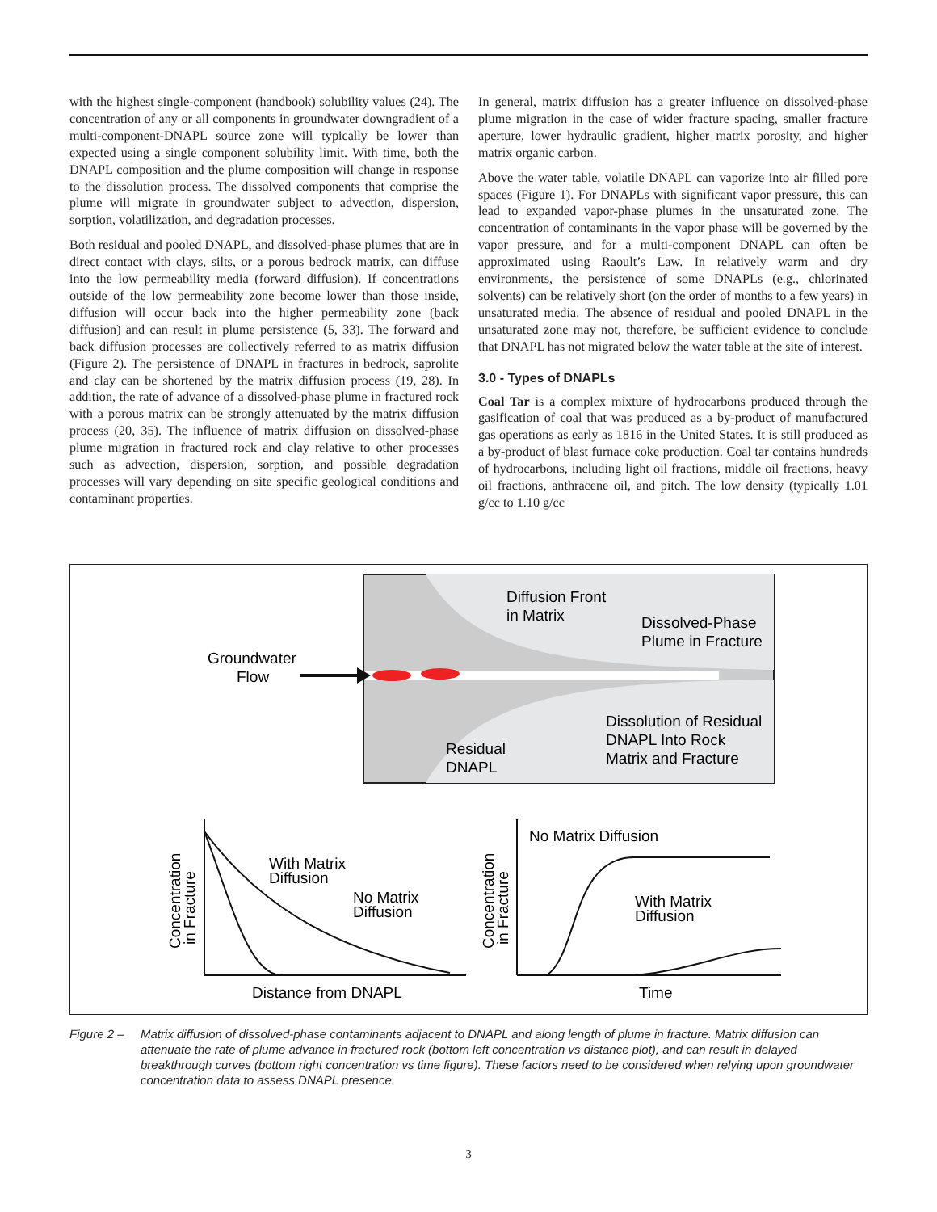with the highest single-component (handbook) solubility values (24). The concentration of any or all components in groundwater downgradient of a multi-component-DNAPL source zone will typically be lower than expected using a single component solubility limit. With time, both the DNAPL composition and the plume composition will change in response to the dissolution process. The dissolved components that comprise the plume will migrate in groundwater subject to advection, dispersion, sorption, volatilization, and degradation processes.
Both residual and pooled DNAPL, and dissolved-phase plumes that are in direct contact with clays, silts, or a porous bedrock matrix, can diffuse into the low permeability media (forward diffusion). If concentrations outside of the low permeability zone become lower than those inside, diffusion will occur back into the higher permeability zone (back diffusion) and can result in plume persistence (5, 33). The forward and back diffusion processes are collectively referred to as matrix diffusion (Figure 2). The persistence of DNAPL in fractures in bedrock, saprolite and clay can be shortened by the matrix diffusion process (19, 28). In addition, the rate of advance of a dissolved-phase plume in fractured rock with a porous matrix can be strongly attenuated by the matrix diffusion process (20, 35). The influence of matrix diffusion on dissolved-phase plume migration in fractured rock and clay relative to other processes such as advection, dispersion, sorption, and possible degradation processes will vary depending on site specific geological conditions and contaminant properties.
In general, matrix diffusion has a greater influence on dissolved-phase plume migration in the case of wider fracture spacing, smaller fracture aperture, lower hydraulic gradient, higher matrix porosity, and higher matrix organic carbon.
Above the water table, volatile DNAPL can vaporize into air filled pore spaces (Figure 1). For DNAPLs with significant vapor pressure, this can lead to expanded vapor-phase plumes in the unsaturated zone. The concentration of contaminants in the vapor phase will be governed by the vapor pressure, and for a multi-component DNAPL can often be approximated using Raoult’s Law. In relatively warm and dry environments, the persistence of some DNAPLs (e.g., chlorinated solvents) can be relatively short (on the order of months to a few years) in unsaturated media. The absence of residual and pooled DNAPL in the unsaturated zone may not, therefore, be sufficient evidence to conclude that DNAPL has not migrated below the water table at the site of interest.
3.0 - Types of DNAPLs
Coal Tar is a complex mixture of hydrocarbons produced through the gasification of coal that was produced as a by-product of manufactured gas operations as early as 1816 in the United States. It is still produced as a by-product of blast furnace coke production. Coal tar contains hundreds of hydrocarbons, including light oil fractions, middle oil fractions, heavy oil fractions, anthracene oil, and pitch. The low density (typically 1.01 g/cc to 1.10 g/cc
Groundwater
Flow
Diffusion Front
in Matrix
Dissolved-Phase
Plume in Fracture
Dissolution of Residual
DNAPL Into Rock
Matrix and Fracture
Residual
DNAPL
With Matrix
Diffusion
No Matrix
Diffusion
Distance from DNAPL
Concentration
in Fracture
No Matrix Diffusion
With Matrix
Diffusion
Time
Concentration
in Fracture
Figure 2 – Matrix diffusion of dissolved-phase contaminants adjacent to DNAPL and along length of plume in fracture. Matrix diffusion can attenuate the rate of plume advance in fractured rock (bottom left concentration vs distance plot), and can result in delayed breakthrough curves (bottom right concentration vs time figure). These factors need to be considered when relying upon groundwater concentration data to assess DNAPL presence.
3